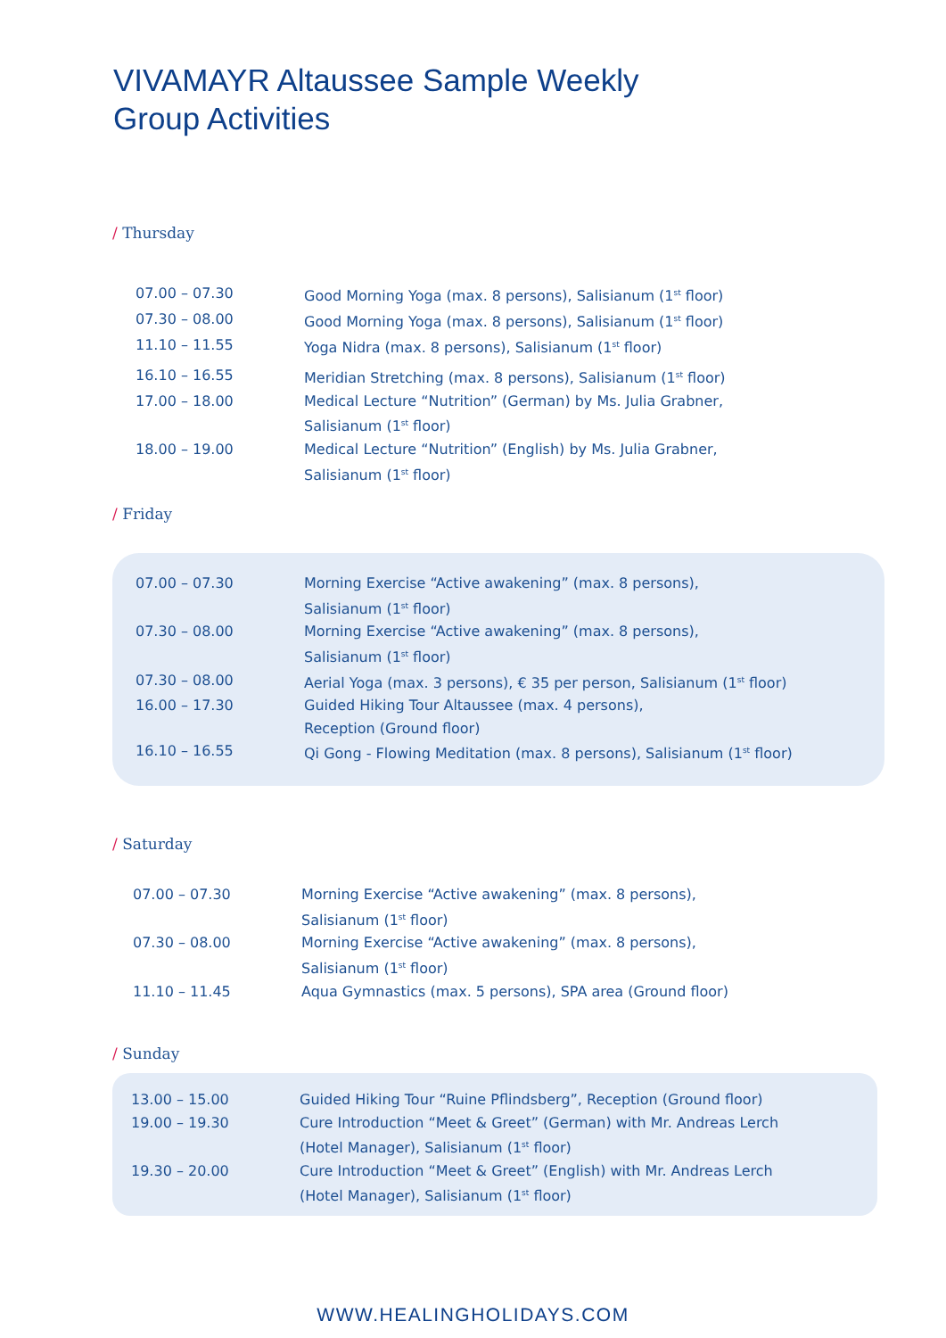VIVAMAYR Altaussee Sample Weekly
Group Activities
/ Thursday
| 07.00 – 07.30 | Good Morning Yoga (max. 8 persons), Salisianum (1<sup>st</sup> floor) |
| 07.30 – 08.00 | Good Morning Yoga (max. 8 persons), Salisianum (1<sup>st</sup> floor) |
| 11.10 – 11.55 | Yoga Nidra (max. 8 persons), Salisianum (1<sup>st</sup> floor) |
| 16.10 – 16.55 | Meridian Stretching (max. 8 persons), Salisianum (1<sup>st</sup> floor) |
| 17.00 – 18.00 | Medical Lecture “Nutrition” (German) by Ms. Julia Grabner, Salisianum (1<sup>st</sup> floor) |
| 18.00 – 19.00 | Medical Lecture “Nutrition” (English) by Ms. Julia Grabner, Salisianum (1<sup>st</sup> floor) |
/ Friday
| 07.00 – 07.30 | Morning Exercise “Active awakening” (max. 8 persons), Salisianum (1<sup>st</sup> floor) |
| 07.30 – 08.00 | Morning Exercise “Active awakening” (max. 8 persons), Salisianum (1<sup>st</sup> floor) |
| 07.30 – 08.00 | Aerial Yoga (max. 3 persons), € 35 per person, Salisianum (1<sup>st</sup> floor) |
| 16.00 – 17.30 | Guided Hiking Tour Altaussee (max. 4 persons), Reception (Ground floor) |
| 16.10 – 16.55 | Qi Gong - Flowing Meditation (max. 8 persons), Salisianum (1<sup>st</sup> floor) |
/ Saturday
| 07.00 – 07.30 | Morning Exercise “Active awakening” (max. 8 persons), Salisianum (1<sup>st</sup> floor) |
| 07.30 – 08.00 | Morning Exercise “Active awakening” (max. 8 persons), Salisianum (1<sup>st</sup> floor) |
| 11.10 – 11.45 | Aqua Gymnastics (max. 5 persons), SPA area (Ground floor) |
/ Sunday
| 13.00 – 15.00 | Guided Hiking Tour “Ruine Pflindsberg”, Reception (Ground floor) |
| 19.00 – 19.30 | Cure Introduction “Meet & Greet” (German) with Mr. Andreas Lerch (Hotel Manager), Salisianum (1<sup>st</sup> floor) |
| 19.30 – 20.00 | Cure Introduction “Meet & Greet” (English) with Mr. Andreas Lerch (Hotel Manager), Salisianum (1<sup>st</sup> floor) |
WWW.HEALINGHOLIDAYS.COM